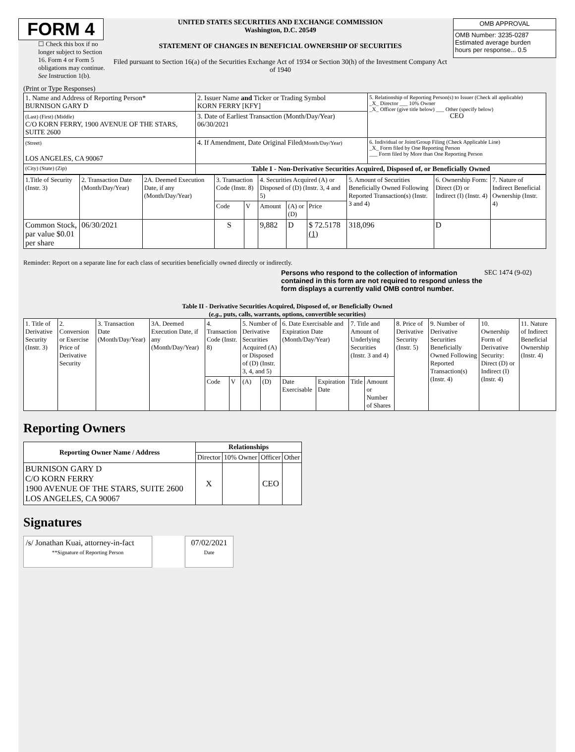FORM 4
☐ Check this box if no longer subject to Section 16. Form 4 or Form 5 obligations may continue. See Instruction 1(b).
UNITED STATES SECURITIES AND EXCHANGE COMMISSION
Washington, D.C. 20549
STATEMENT OF CHANGES IN BENEFICIAL OWNERSHIP OF SECURITIES
Filed pursuant to Section 16(a) of the Securities Exchange Act of 1934 or Section 30(h) of the Investment Company Act of 1940
| OMB APPROVAL |
| OMB Number: 3235-0287 Estimated average burden hours per response... 0.5 |
(Print or Type Responses)
| 1. Name and Address of Reporting Person* BURNISON GARY D | 2. Issuer Name and Ticker or Trading Symbol KORN FERRY [KFY] | 5. Relationship of Reporting Person(s) to Issuer (Check all applicable) _X_ Director ___ 10% Owner _X_ Officer (give title below) ___ Other (specify below) CEO |
| (Last) (First) (Middle) C/O KORN FERRY, 1900 AVENUE OF THE STARS, SUITE 2600 | 3. Date of Earliest Transaction (Month/Day/Year) 06/30/2021 | |
| (Street) LOS ANGELES, CA 90067 | 4. If Amendment, Date Original Filed (Month/Day/Year) | 6. Individual or Joint/Group Filing (Check Applicable Line) _X_ Form filed by One Reporting Person ___ Form filed by More than One Reporting Person |
| (City) (State) (Zip) | Table I - Non-Derivative Securities Acquired, Disposed of, or Beneficially Owned | |
| 1.Title of Security (Instr. 3) | 2. Transaction Date (Month/Day/Year) | 2A. Deemed Execution Date, if any (Month/Day/Year) | 3. Transaction Code (Instr. 8) | | 4. Securities Acquired (A) or Disposed of (D) (Instr. 3, 4 and 5) | | | 5. Amount of Securities Beneficially Owned Following Reported Transaction(s) (Instr. 3 and 4) | 6. Ownership Form: Direct (D) or Indirect (I) (Instr. 4) | 7. Nature of Indirect Beneficial Ownership (Instr. 4) |
| | | | Code | V | Amount | (A) or (D) | Price | | | |
| Common Stock, par value $0.01 per share | 06/30/2021 | | S | | 9,882 | D | $ 72.5178 (1) | 318,096 | D | |
Reminder: Report on a separate line for each class of securities beneficially owned directly or indirectly.
Persons who respond to the collection of information contained in this form are not required to respond unless the form displays a currently valid OMB control number.
SEC 1474 (9-02)
Table II - Derivative Securities Acquired, Disposed of, or Beneficially Owned
(e.g., puts, calls, warrants, options, convertible securities)
| 1. Title of Derivative Security (Instr. 3) | 2. Conversion or Exercise Price of Derivative Security | 3. Transaction Date (Month/Day/Year) | 3A. Deemed Execution Date, if any (Month/Day/Year) | 4. Transaction Code (Instr. 8) | | 5. Number of Derivative Securities Acquired (A) or Disposed of (D) (Instr. 3, 4, and 5) | | 6. Date Exercisable and Expiration Date (Month/Day/Year) | | 7. Title and Amount of Underlying Securities (Instr. 3 and 4) | | 8. Price of Derivative Security (Instr. 5) | 9. Number of Derivative Securities Beneficially Owned Following Reported Transaction(s) (Instr. 4) | 10. Ownership Form of Derivative Security: Direct (D) or Indirect (I) (Instr. 4) | 11. Nature of Indirect Beneficial Ownership (Instr. 4) |
| | | | | Code | V | (A) | (D) | Date Exercisable | Expiration Date | Title | Amount or Number of Shares | | | | |
Reporting Owners
| Reporting Owner Name / Address | Relationships | | | |
| --- | --- | --- | --- | --- |
| | Director | 10% Owner | Officer | Other |
| BURNISON GARY D C/O KORN FERRY 1900 AVENUE OF THE STARS, SUITE 2600 LOS ANGELES, CA 90067 | X | | CEO | |
Signatures
/s/ Jonathan Kuai, attorney-in-fact
**Signature of Reporting Person
07/02/2021
Date